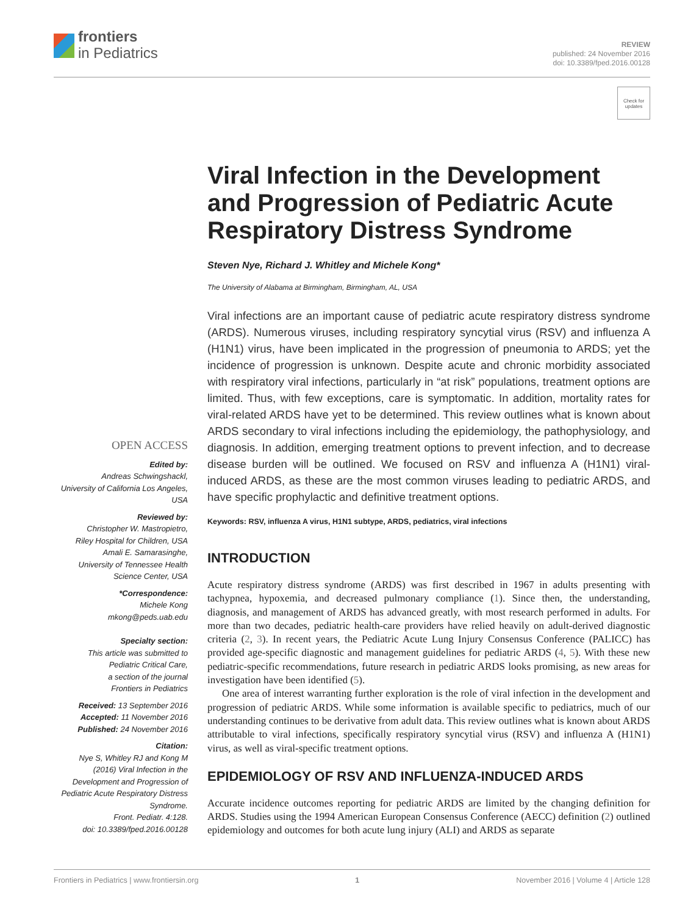frontiers
in Pediatrics
REVIEW
published: 24 November 2016
doi: 10.3389/fped.2016.00128
Check for updates
Viral Infection in the Development and Progression of Pediatric Acute Respiratory Distress Syndrome
Steven Nye, Richard J. Whitley and Michele Kong*
The University of Alabama at Birmingham, Birmingham, AL, USA
Viral infections are an important cause of pediatric acute respiratory distress syndrome (ARDS). Numerous viruses, including respiratory syncytial virus (RSV) and influenza A (H1N1) virus, have been implicated in the progression of pneumonia to ARDS; yet the incidence of progression is unknown. Despite acute and chronic morbidity associated with respiratory viral infections, particularly in “at risk” populations, treatment options are limited. Thus, with few exceptions, care is symptomatic. In addition, mortality rates for viral-related ARDS have yet to be determined. This review outlines what is known about ARDS secondary to viral infections including the epidemiology, the pathophysiology, and diagnosis. In addition, emerging treatment options to prevent infection, and to decrease disease burden will be outlined. We focused on RSV and influenza A (H1N1) viral-induced ARDS, as these are the most common viruses leading to pediatric ARDS, and have specific prophylactic and definitive treatment options.
Keywords: RSV, influenza A virus, H1N1 subtype, ARDS, pediatrics, viral infections
INTRODUCTION
Acute respiratory distress syndrome (ARDS) was first described in 1967 in adults presenting with tachypnea, hypoxemia, and decreased pulmonary compliance (1). Since then, the understanding, diagnosis, and management of ARDS has advanced greatly, with most research performed in adults. For more than two decades, pediatric health-care providers have relied heavily on adult-derived diagnostic criteria (2, 3). In recent years, the Pediatric Acute Lung Injury Consensus Conference (PALICC) has provided age-specific diagnostic and management guidelines for pediatric ARDS (4, 5). With these new pediatric-specific recommendations, future research in pediatric ARDS looks promising, as new areas for investigation have been identified (5).
One area of interest warranting further exploration is the role of viral infection in the development and progression of pediatric ARDS. While some information is available specific to pediatrics, much of our understanding continues to be derivative from adult data. This review outlines what is known about ARDS attributable to viral infections, specifically respiratory syncytial virus (RSV) and influenza A (H1N1) virus, as well as viral-specific treatment options.
EPIDEMIOLOGY OF RSV AND INFLUENZA-INDUCED ARDS
Accurate incidence outcomes reporting for pediatric ARDS are limited by the changing definition for ARDS. Studies using the 1994 American European Consensus Conference (AECC) definition (2) outlined epidemiology and outcomes for both acute lung injury (ALI) and ARDS as separate
OPEN ACCESS
Edited by:
Andreas Schwingshackl,
University of California Los Angeles,
USA
Reviewed by:
Christopher W. Mastropietro,
Riley Hospital for Children, USA
Amali E. Samarasinghe,
University of Tennessee Health
Science Center, USA
*Correspondence:
Michele Kong
mkong@peds.uab.edu
Specialty section:
This article was submitted to
Pediatric Critical Care,
a section of the journal
Frontiers in Pediatrics
Received: 13 September 2016
Accepted: 11 November 2016
Published: 24 November 2016
Citation:
Nye S, Whitley RJ and Kong M
(2016) Viral Infection in the
Development and Progression of
Pediatric Acute Respiratory Distress
Syndrome.
Front. Pediatr. 4:128.
doi: 10.3389/fped.2016.00128
Frontiers in Pediatrics | www.frontiersin.org 1 November 2016 | Volume 4 | Article 128